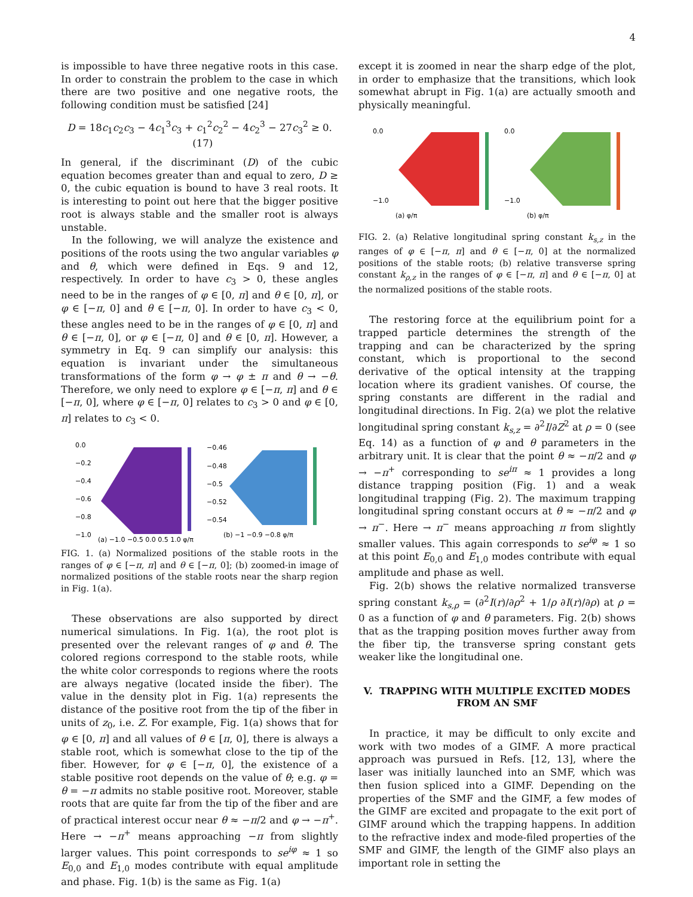4
is impossible to have three negative roots in this case. In order to constrain the problem to the case in which there are two positive and one negative roots, the following condition must be satisfied [24]
D = 18c<sub>1</sub>c<sub>2</sub>c<sub>3</sub> − 4c<sub>1</sub><sup>3</sup>c<sub>3</sub> + c<sub>1</sub><sup>2</sup>c<sub>2</sub><sup>2</sup> − 4c<sub>2</sub><sup>3</sup> − 27c<sub>3</sub><sup>2</sup> ≥ 0. (17)
In general, if the discriminant (D) of the cubic equation becomes greater than and equal to zero, D ≥ 0, the cubic equation is bound to have 3 real roots. It is interesting to point out here that the bigger positive root is always stable and the smaller root is always unstable.
In the following, we will analyze the existence and positions of the roots using the two angular variables φ and θ, which were defined in Eqs. 9 and 12, respectively. In order to have c<sub>3</sub> > 0, these angles need to be in the ranges of φ ∈ [0, π] and θ ∈ [0, π], or φ ∈ [−π, 0] and θ ∈ [−π, 0]. In order to have c<sub>3</sub> < 0, these angles need to be in the ranges of φ ∈ [0, π] and θ ∈ [−π, 0], or φ ∈ [−π, 0] and θ ∈ [0, π]. However, a symmetry in Eq. 9 can simplify our analysis: this equation is invariant under the simultaneous transformations of the form φ → φ ± π and θ → −θ. Therefore, we only need to explore φ ∈ [−π, π] and θ ∈ [−π, 0], where φ ∈ [−π, 0] relates to c<sub>3</sub> > 0 and φ ∈ [0, π] relates to c<sub>3</sub> < 0.
0.0
−0.2
−0.4
−0.6
−0.8
−1.0
(a) −1.0 −0.5 0.0 0.5 1.0 φ/π
−0.46
−0.48
−0.5
−0.52
−0.54
(b) −1 −0.9 −0.8 φ/π
FIG. 1. (a) Normalized positions of the stable roots in the ranges of φ ∈ [−π, π] and θ ∈ [−π, 0]; (b) zoomed-in image of normalized positions of the stable roots near the sharp region in Fig. 1(a).
These observations are also supported by direct numerical simulations. In Fig. 1(a), the root plot is presented over the relevant ranges of φ and θ. The colored regions correspond to the stable roots, while the white color corresponds to regions where the roots are always negative (located inside the fiber). The value in the density plot in Fig. 1(a) represents the distance of the positive root from the tip of the fiber in units of z<sub>0</sub>, i.e. Z. For example, Fig. 1(a) shows that for φ ∈ [0, π] and all values of θ ∈ [π, 0], there is always a stable root, which is somewhat close to the tip of the fiber. However, for φ ∈ [−π, 0], the existence of a stable positive root depends on the value of θ; e.g. φ = θ = −π admits no stable positive root. Moreover, stable roots that are quite far from the tip of the fiber and are of practical interest occur near θ ≈ −π/2 and φ → −π<sup>+</sup>. Here → −π<sup>+</sup> means approaching −π from slightly larger values. This point corresponds to se<sup>iφ</sup> ≈ 1 so E<sub>0,0</sub> and E<sub>1,0</sub> modes contribute with equal amplitude and phase. Fig. 1(b) is the same as Fig. 1(a)
except it is zoomed in near the sharp edge of the plot, in order to emphasize that the transitions, which look somewhat abrupt in Fig. 1(a) are actually smooth and physically meaningful.
0.0
−1.0
(a) φ/π
0.0
−1.0
(b) φ/π
FIG. 2. (a) Relative longitudinal spring constant k<sub>s,z</sub> in the ranges of φ ∈ [−π, π] and θ ∈ [−π, 0] at the normalized positions of the stable roots; (b) relative transverse spring constant k<sub>ρ,z</sub> in the ranges of φ ∈ [−π, π] and θ ∈ [−π, 0] at the normalized positions of the stable roots.
The restoring force at the equilibrium point for a trapped particle determines the strength of the trapping and can be characterized by the spring constant, which is proportional to the second derivative of the optical intensity at the trapping location where its gradient vanishes. Of course, the spring constants are different in the radial and longitudinal directions. In Fig. 2(a) we plot the relative longitudinal spring constant k<sub>s,z</sub> = ∂<sup>2</sup>I/∂Z<sup>2</sup> at ρ = 0 (see Eq. 14) as a function of φ and θ parameters in the arbitrary unit. It is clear that the point θ ≈ −π/2 and φ → −π<sup>+</sup> corresponding to se<sup>iπ</sup> ≈ 1 provides a long distance trapping position (Fig. 1) and a weak longitudinal trapping (Fig. 2). The maximum trapping longitudinal spring constant occurs at θ ≈ −π/2 and φ → π<sup>−</sup>. Here → π<sup>−</sup> means approaching π from slightly smaller values. This again corresponds to se<sup>iφ</sup> ≈ 1 so at this point E<sub>0,0</sub> and E<sub>1,0</sub> modes contribute with equal amplitude and phase as well.
Fig. 2(b) shows the relative normalized transverse spring constant k<sub>s,ρ</sub> = (∂<sup>2</sup>I(r)/∂ρ<sup>2</sup> + 1/ρ ∂I(r)/∂ρ) at ρ = 0 as a function of φ and θ parameters. Fig. 2(b) shows that as the trapping position moves further away from the fiber tip, the transverse spring constant gets weaker like the longitudinal one.
V. TRAPPING WITH MULTIPLE EXCITED MODES FROM AN SMF
In practice, it may be difficult to only excite and work with two modes of a GIMF. A more practical approach was pursued in Refs. [12, 13], where the laser was initially launched into an SMF, which was then fusion spliced into a GIMF. Depending on the properties of the SMF and the GIMF, a few modes of the GIMF are excited and propagate to the exit port of GIMF around which the trapping happens. In addition to the refractive index and mode-filed properties of the SMF and GIMF, the length of the GIMF also plays an important role in setting the